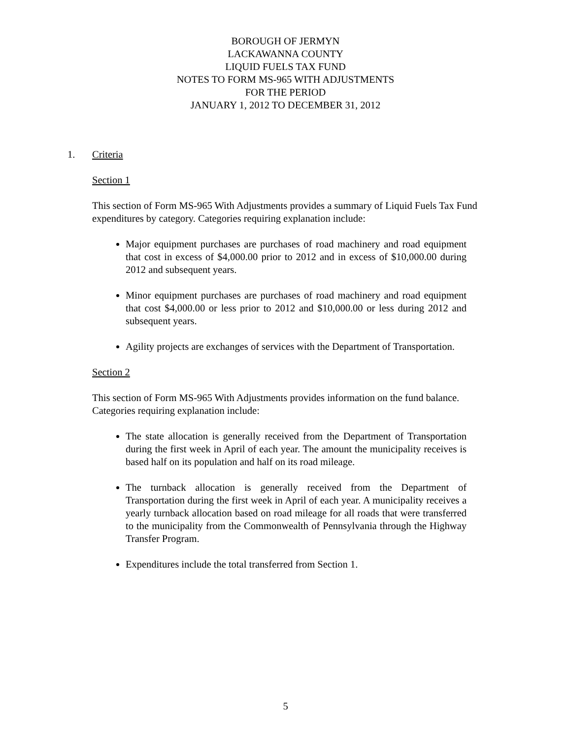BOROUGH OF JERMYN
LACKAWANNA COUNTY
LIQUID FUELS TAX FUND
NOTES TO FORM MS-965 WITH ADJUSTMENTS
FOR THE PERIOD
JANUARY 1, 2012 TO DECEMBER 31, 2012
1. Criteria
Section 1
This section of Form MS-965 With Adjustments provides a summary of Liquid Fuels Tax Fund expenditures by category. Categories requiring explanation include:
Major equipment purchases are purchases of road machinery and road equipment that cost in excess of $4,000.00 prior to 2012 and in excess of $10,000.00 during 2012 and subsequent years.
Minor equipment purchases are purchases of road machinery and road equipment that cost $4,000.00 or less prior to 2012 and $10,000.00 or less during 2012 and subsequent years.
Agility projects are exchanges of services with the Department of Transportation.
Section 2
This section of Form MS-965 With Adjustments provides information on the fund balance. Categories requiring explanation include:
The state allocation is generally received from the Department of Transportation during the first week in April of each year. The amount the municipality receives is based half on its population and half on its road mileage.
The turnback allocation is generally received from the Department of Transportation during the first week in April of each year. A municipality receives a yearly turnback allocation based on road mileage for all roads that were transferred to the municipality from the Commonwealth of Pennsylvania through the Highway Transfer Program.
Expenditures include the total transferred from Section 1.
5